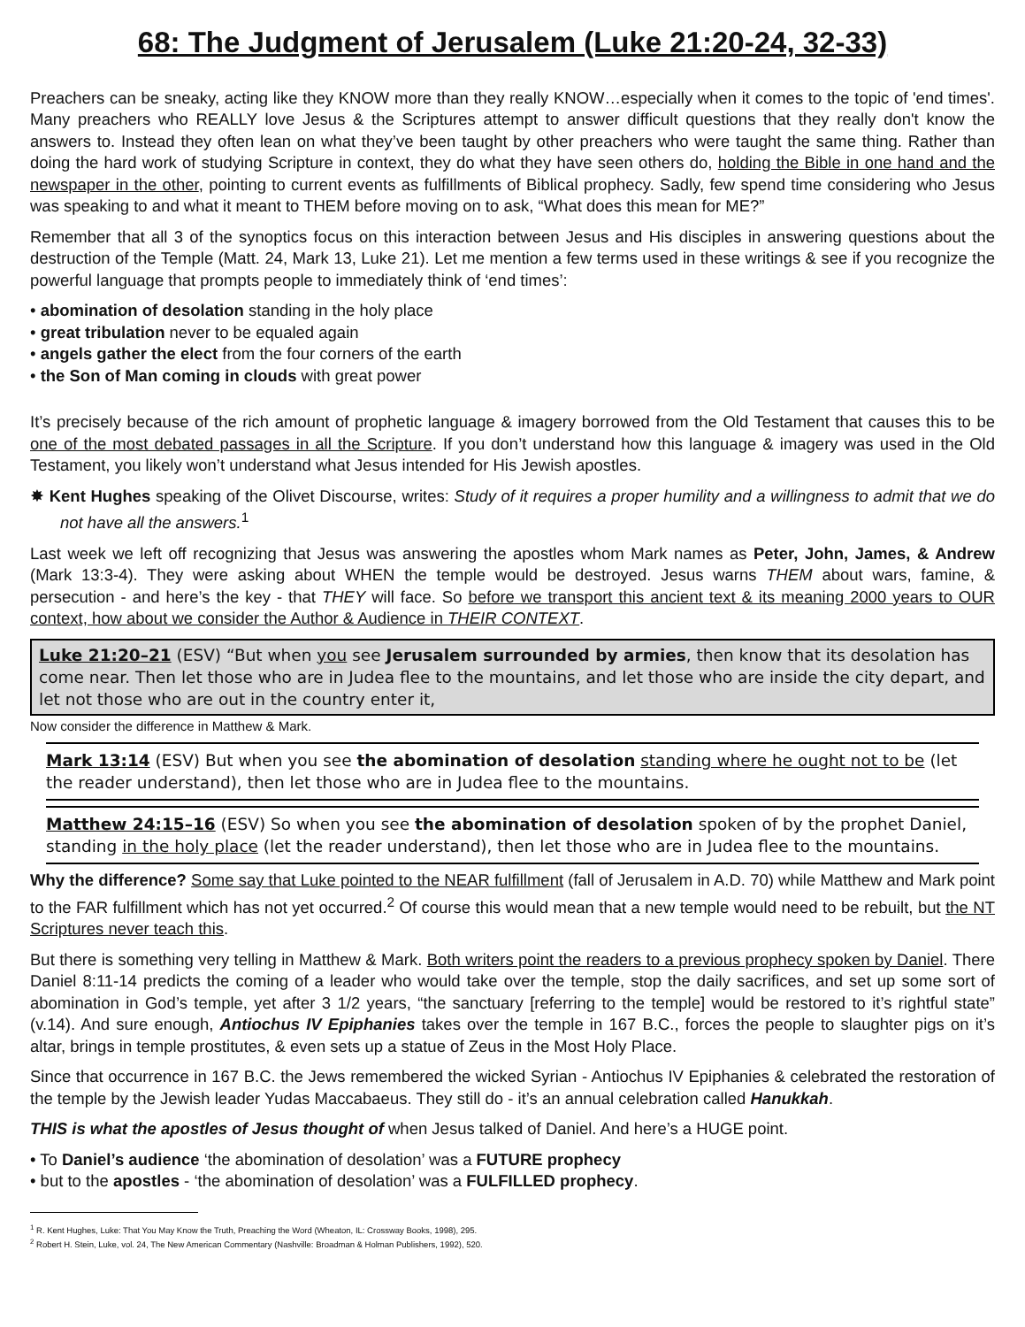68: The Judgment of Jerusalem (Luke 21:20-24, 32-33)
Preachers can be sneaky, acting like they KNOW more than they really KNOW…especially when it comes to the topic of 'end times'. Many preachers who REALLY love Jesus & the Scriptures attempt to answer difficult questions that they really don't know the answers to. Instead they often lean on what they’ve been taught by other preachers who were taught the same thing. Rather than doing the hard work of studying Scripture in context, they do what they have seen others do, holding the Bible in one hand and the newspaper in the other, pointing to current events as fulfillments of Biblical prophecy. Sadly, few spend time considering who Jesus was speaking to and what it meant to THEM before moving on to ask, “What does this mean for ME?”
Remember that all 3 of the synoptics focus on this interaction between Jesus and His disciples in answering questions about the destruction of the Temple (Matt. 24, Mark 13, Luke 21). Let me mention a few terms used in these writings & see if you recognize the powerful language that prompts people to immediately think of ‘end times’:
• abomination of desolation standing in the holy place
• great tribulation never to be equaled again
• angels gather the elect from the four corners of the earth
• the Son of Man coming in clouds with great power
It’s precisely because of the rich amount of prophetic language & imagery borrowed from the Old Testament that causes this to be one of the most debated passages in all the Scripture. If you don’t understand how this language & imagery was used in the Old Testament, you likely won’t understand what Jesus intended for His Jewish apostles.
✸ Kent Hughes speaking of the Olivet Discourse, writes: Study of it requires a proper humility and a willingness to admit that we do not have all the answers.<sup>1</sup>
Last week we left off recognizing that Jesus was answering the apostles whom Mark names as Peter, John, James, & Andrew (Mark 13:3-4). They were asking about WHEN the temple would be destroyed. Jesus warns THEM about wars, famine, & persecution - and here’s the key - that THEY will face. So before we transport this ancient text & its meaning 2000 years to OUR context, how about we consider the Author & Audience in THEIR CONTEXT.
Luke 21:20–21 (ESV) “But when you see Jerusalem surrounded by armies, then know that its desolation has come near. Then let those who are in Judea flee to the mountains, and let those who are inside the city depart, and let not those who are out in the country enter it,
Now consider the difference in Matthew & Mark.
Mark 13:14 (ESV) But when you see the abomination of desolation standing where he ought not to be (let the reader understand), then let those who are in Judea flee to the mountains.
Matthew 24:15–16 (ESV) So when you see the abomination of desolation spoken of by the prophet Daniel, standing in the holy place (let the reader understand), then let those who are in Judea flee to the mountains.
Why the difference? Some say that Luke pointed to the NEAR fulfillment (fall of Jerusalem in A.D. 70) while Matthew and Mark point to the FAR fulfillment which has not yet occurred.<sup>2</sup> Of course this would mean that a new temple would need to be rebuilt, but the NT Scriptures never teach this.
But there is something very telling in Matthew & Mark. Both writers point the readers to a previous prophecy spoken by Daniel. There Daniel 8:11-14 predicts the coming of a leader who would take over the temple, stop the daily sacrifices, and set up some sort of abomination in God’s temple, yet after 3 1/2 years, “the sanctuary [referring to the temple] would be restored to it’s rightful state” (v.14). And sure enough, Antiochus IV Epiphanies takes over the temple in 167 B.C., forces the people to slaughter pigs on it’s altar, brings in temple prostitutes, & even sets up a statue of Zeus in the Most Holy Place.
Since that occurrence in 167 B.C. the Jews remembered the wicked Syrian - Antiochus IV Epiphanies & celebrated the restoration of the temple by the Jewish leader Yudas Maccabaeus. They still do - it’s an annual celebration called Hanukkah.
THIS is what the apostles of Jesus thought of when Jesus talked of Daniel. And here’s a HUGE point.
• To Daniel’s audience ‘the abomination of desolation’ was a FUTURE prophecy
• but to the apostles - ‘the abomination of desolation’ was a FULFILLED prophecy.
<sup>1</sup> R. Kent Hughes, Luke: That You May Know the Truth, Preaching the Word (Wheaton, IL: Crossway Books, 1998), 295.
<sup>2</sup> Robert H. Stein, Luke, vol. 24, The New American Commentary (Nashville: Broadman & Holman Publishers, 1992), 520.